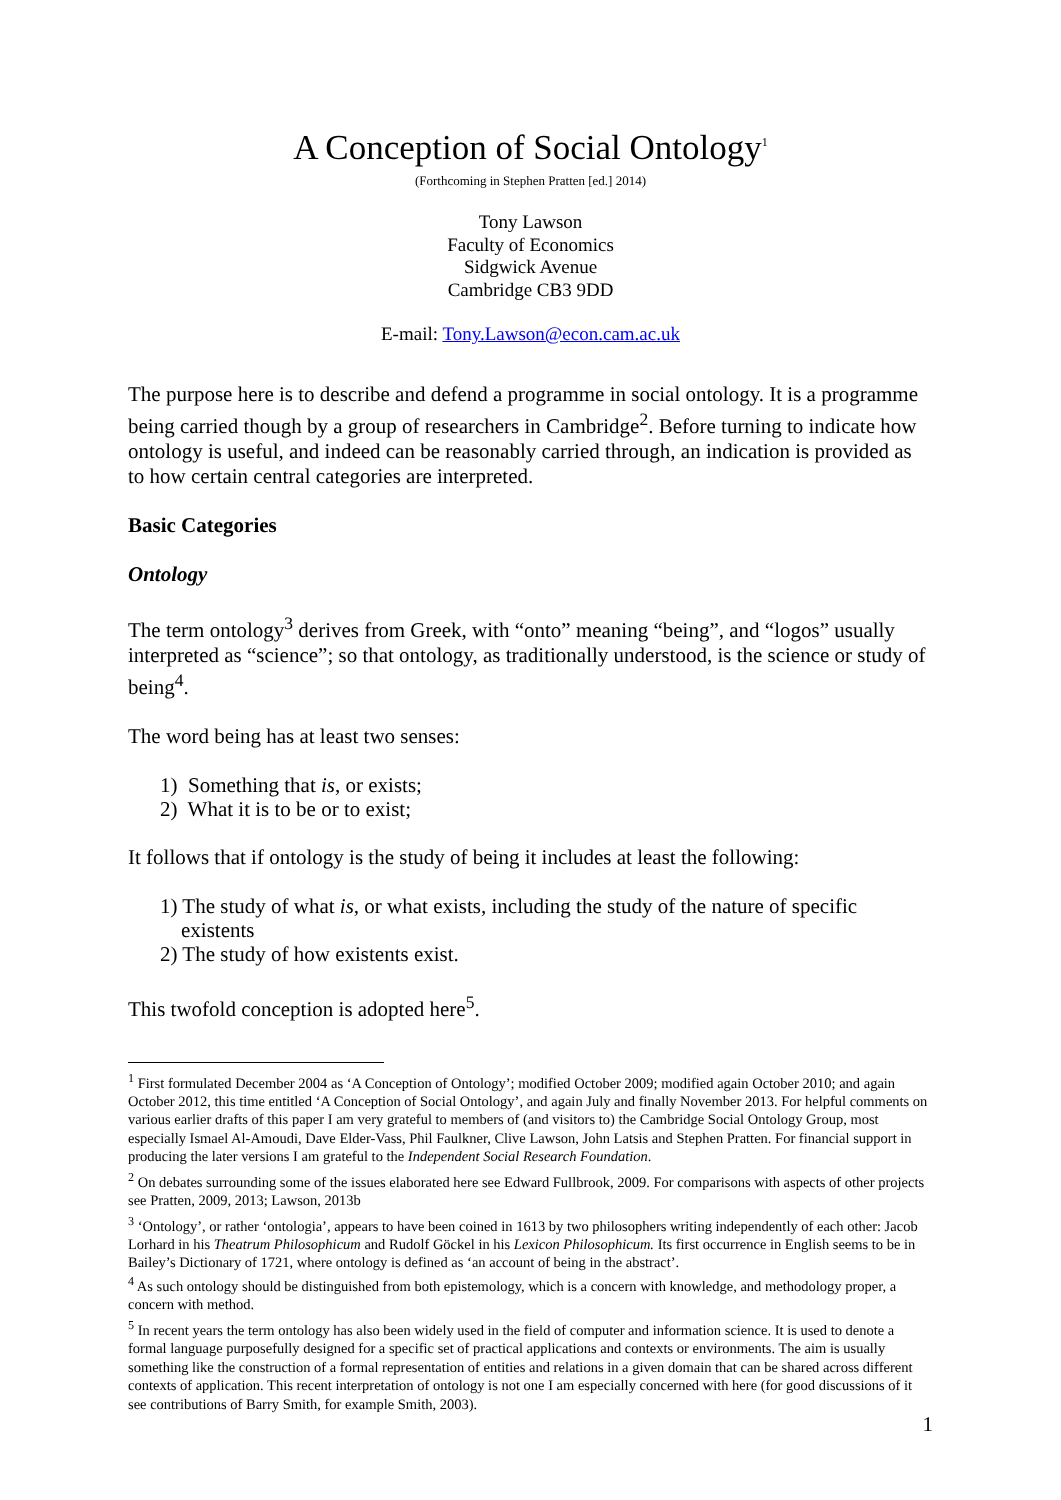A Conception of Social Ontology<sup>1</sup>
(Forthcoming in Stephen Pratten [ed.] 2014)
Tony Lawson
Faculty of Economics
Sidgwick Avenue
Cambridge CB3 9DD
E-mail: Tony.Lawson@econ.cam.ac.uk
The purpose here is to describe and defend a programme in social ontology. It is a programme being carried though by a group of researchers in Cambridge<sup>2</sup>. Before turning to indicate how ontology is useful, and indeed can be reasonably carried through, an indication is provided as to how certain central categories are interpreted.
Basic Categories
Ontology
The term ontology<sup>3</sup> derives from Greek, with “onto” meaning “being”, and “logos” usually interpreted as “science”; so that ontology, as traditionally understood, is the science or study of being<sup>4</sup>.
The word being has at least two senses:
1) Something that is, or exists;
2) What it is to be or to exist;
It follows that if ontology is the study of being it includes at least the following:
1) The study of what is, or what exists, including the study of the nature of specific
existents
2) The study of how existents exist.
This twofold conception is adopted here<sup>5</sup>.
<sup>1</sup> First formulated December 2004 as ‘A Conception of Ontology’; modified October 2009; modified again October 2010; and again October 2012, this time entitled ‘A Conception of Social Ontology’, and again July and finally November 2013. For helpful comments on various earlier drafts of this paper I am very grateful to members of (and visitors to) the Cambridge Social Ontology Group, most especially Ismael Al-Amoudi, Dave Elder-Vass, Phil Faulkner, Clive Lawson, John Latsis and Stephen Pratten. For financial support in producing the later versions I am grateful to the Independent Social Research Foundation.
<sup>2</sup> On debates surrounding some of the issues elaborated here see Edward Fullbrook, 2009. For comparisons with aspects of other projects see Pratten, 2009, 2013; Lawson, 2013b
<sup>3</sup> ‘Ontology’, or rather ‘ontologia’, appears to have been coined in 1613 by two philosophers writing independently of each other: Jacob Lorhard in his Theatrum Philosophicum and Rudolf Göckel in his Lexicon Philosophicum. Its first occurrence in English seems to be in Bailey’s Dictionary of 1721, where ontology is defined as ‘an account of being in the abstract’.
<sup>4</sup> As such ontology should be distinguished from both epistemology, which is a concern with knowledge, and methodology proper, a concern with method.
<sup>5</sup> In recent years the term ontology has also been widely used in the field of computer and information science. It is used to denote a formal language purposefully designed for a specific set of practical applications and contexts or environments. The aim is usually something like the construction of a formal representation of entities and relations in a given domain that can be shared across different contexts of application. This recent interpretation of ontology is not one I am especially concerned with here (for good discussions of it see contributions of Barry Smith, for example Smith, 2003).
1